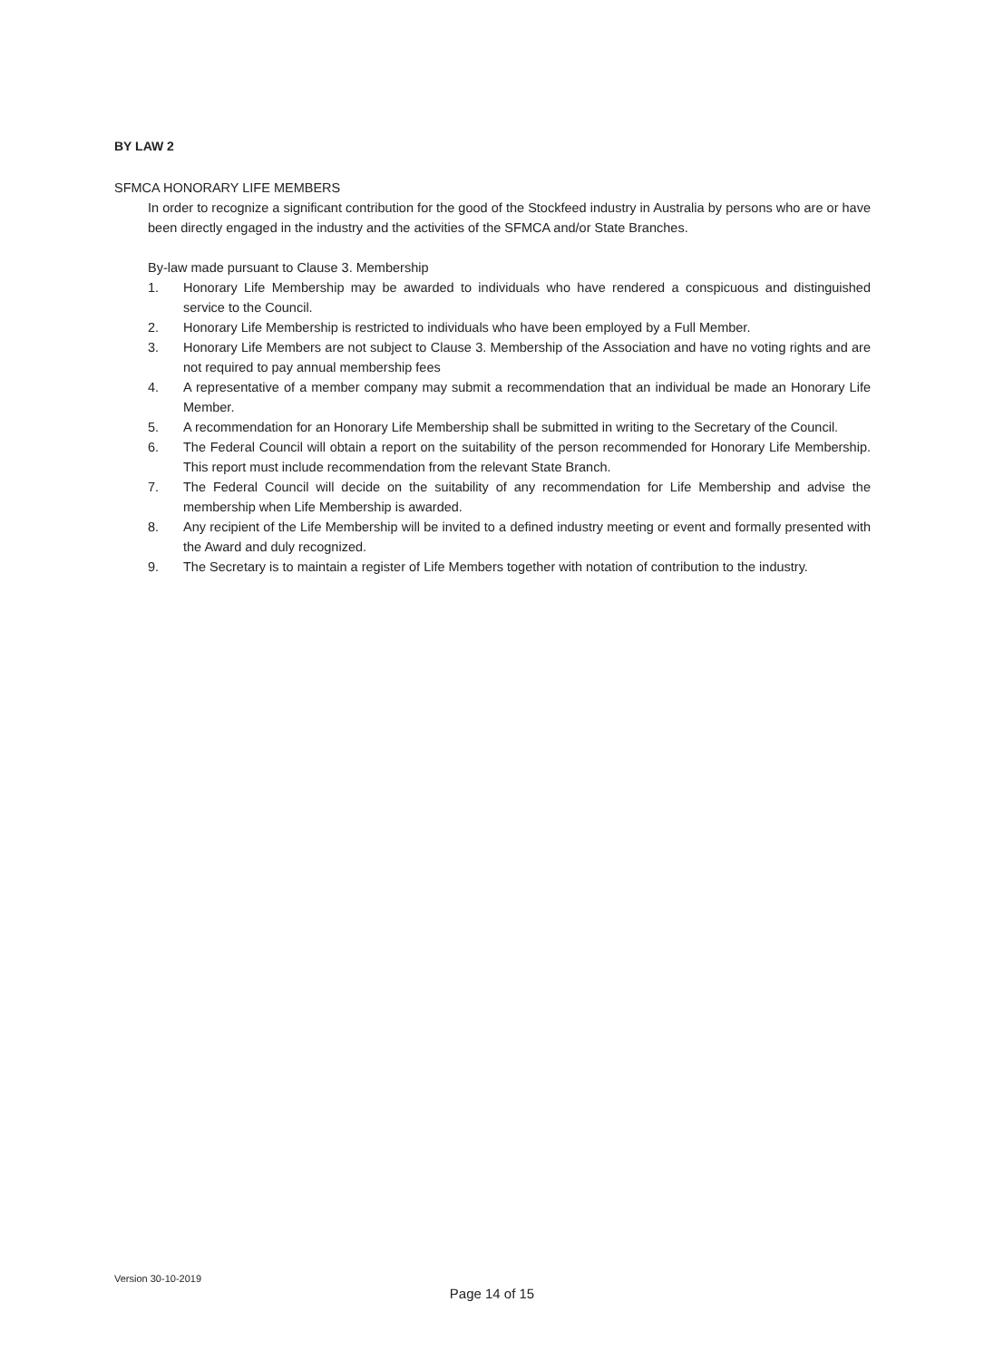BY LAW 2
SFMCA HONORARY LIFE MEMBERS
In order to recognize a significant contribution for the good of the Stockfeed industry in Australia by persons who are or have been directly engaged in the industry and the activities of the SFMCA and/or State Branches.
By-law made pursuant to Clause 3. Membership
1. Honorary Life Membership may be awarded to individuals who have rendered a conspicuous and distinguished service to the Council.
2. Honorary Life Membership is restricted to individuals who have been employed by a Full Member.
3. Honorary Life Members are not subject to Clause 3. Membership of the Association and have no voting rights and are not required to pay annual membership fees
4. A representative of a member company may submit a recommendation that an individual be made an Honorary Life Member.
5. A recommendation for an Honorary Life Membership shall be submitted in writing to the Secretary of the Council.
6. The Federal Council will obtain a report on the suitability of the person recommended for Honorary Life Membership. This report must include recommendation from the relevant State Branch.
7. The Federal Council will decide on the suitability of any recommendation for Life Membership and advise the membership when Life Membership is awarded.
8. Any recipient of the Life Membership will be invited to a defined industry meeting or event and formally presented with the Award and duly recognized.
9. The Secretary is to maintain a register of Life Members together with notation of contribution to the industry.
Version 30-10-2019
Page 14 of 15